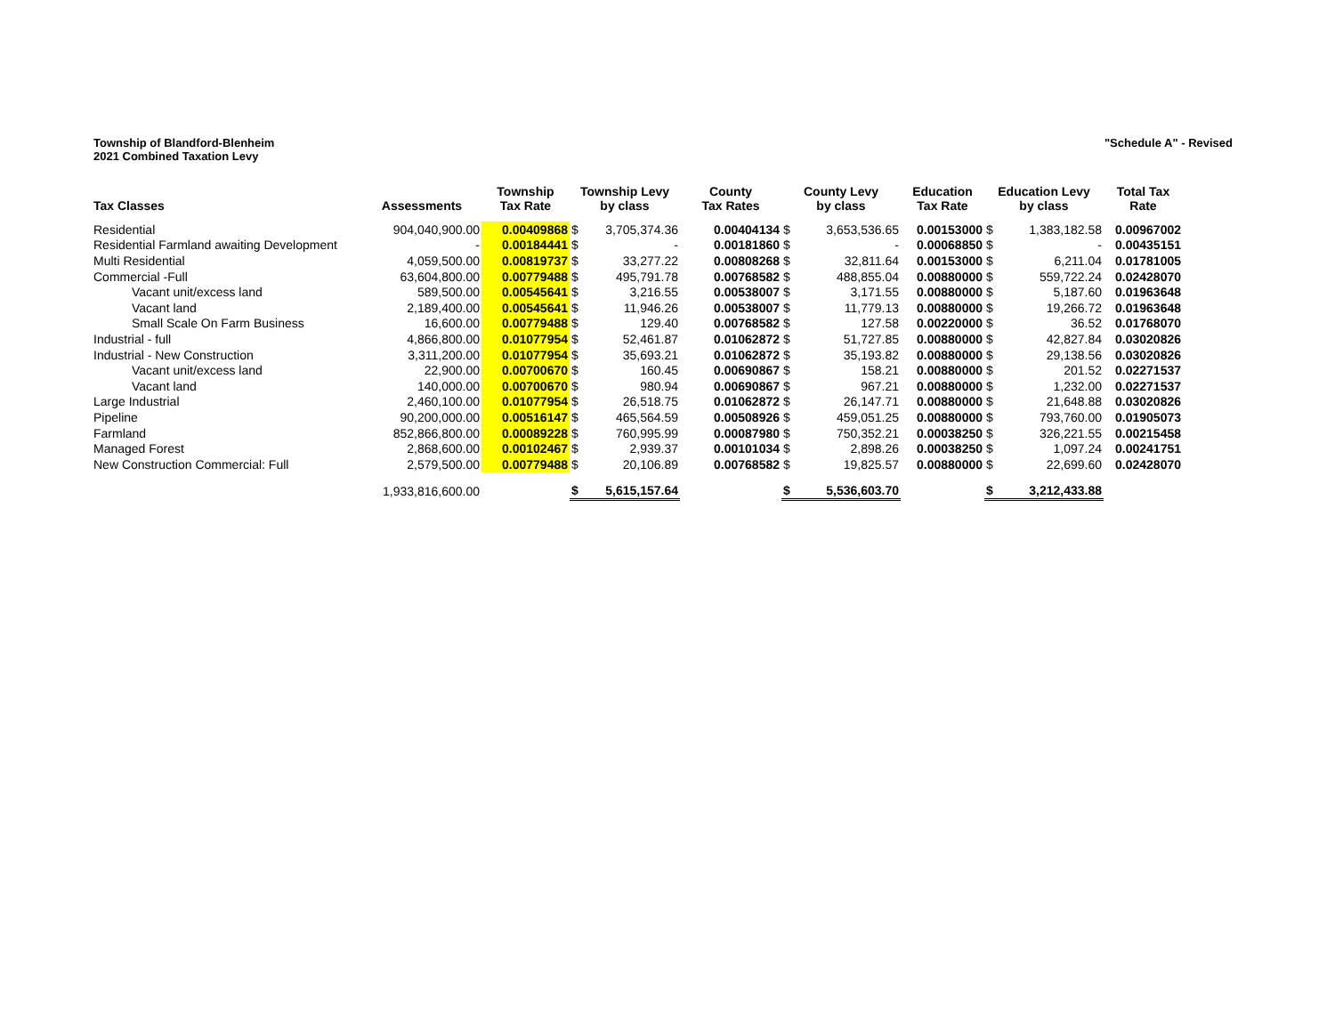Township of Blandford-Blenheim
2021 Combined Taxation Levy
"Schedule A" - Revised
| Tax Classes | Assessments | Township Tax Rate | Township Levy by class | | County Tax Rates | County Levy by class | | Education Tax Rate | Education Levy by class | | Total Tax Rate |
| --- | --- | --- | --- | --- | --- | --- | --- | --- | --- | --- | --- |
| Residential | 904,040,900.00 | 0.00409868 | $ | 3,705,374.36 | 0.00404134 | $ | 3,653,536.65 | 0.00153000 | $ | 1,383,182.58 | 0.00967002 |
| Residential Farmland awaiting Development | - | 0.00184441 | $ | - | 0.00181860 | $ | - | 0.00068850 | $ | - | 0.00435151 |
| Multi Residential | 4,059,500.00 | 0.00819737 | $ | 33,277.22 | 0.00808268 | $ | 32,811.64 | 0.00153000 | $ | 6,211.04 | 0.01781005 |
| Commercial -Full | 63,604,800.00 | 0.00779488 | $ | 495,791.78 | 0.00768582 | $ | 488,855.04 | 0.00880000 | $ | 559,722.24 | 0.02428070 |
| Vacant unit/excess land | 589,500.00 | 0.00545641 | $ | 3,216.55 | 0.00538007 | $ | 3,171.55 | 0.00880000 | $ | 5,187.60 | 0.01963648 |
| Vacant land | 2,189,400.00 | 0.00545641 | $ | 11,946.26 | 0.00538007 | $ | 11,779.13 | 0.00880000 | $ | 19,266.72 | 0.01963648 |
| Small Scale On Farm Business | 16,600.00 | 0.00779488 | $ | 129.40 | 0.00768582 | $ | 127.58 | 0.00220000 | $ | 36.52 | 0.01768070 |
| Industrial - full | 4,866,800.00 | 0.01077954 | $ | 52,461.87 | 0.01062872 | $ | 51,727.85 | 0.00880000 | $ | 42,827.84 | 0.03020826 |
| Industrial - New Construction | 3,311,200.00 | 0.01077954 | $ | 35,693.21 | 0.01062872 | $ | 35,193.82 | 0.00880000 | $ | 29,138.56 | 0.03020826 |
| Vacant unit/excess land | 22,900.00 | 0.00700670 | $ | 160.45 | 0.00690867 | $ | 158.21 | 0.00880000 | $ | 201.52 | 0.02271537 |
| Vacant land | 140,000.00 | 0.00700670 | $ | 980.94 | 0.00690867 | $ | 967.21 | 0.00880000 | $ | 1,232.00 | 0.02271537 |
| Large Industrial | 2,460,100.00 | 0.01077954 | $ | 26,518.75 | 0.01062872 | $ | 26,147.71 | 0.00880000 | $ | 21,648.88 | 0.03020826 |
| Pipeline | 90,200,000.00 | 0.00516147 | $ | 465,564.59 | 0.00508926 | $ | 459,051.25 | 0.00880000 | $ | 793,760.00 | 0.01905073 |
| Farmland | 852,866,800.00 | 0.00089228 | $ | 760,995.99 | 0.00087980 | $ | 750,352.21 | 0.00038250 | $ | 326,221.55 | 0.00215458 |
| Managed Forest | 2,868,600.00 | 0.00102467 | $ | 2,939.37 | 0.00101034 | $ | 2,898.26 | 0.00038250 | $ | 1,097.24 | 0.00241751 |
| New Construction Commercial: Full | 2,579,500.00 | 0.00779488 | $ | 20,106.89 | 0.00768582 | $ | 19,825.57 | 0.00880000 | $ | 22,699.60 | 0.02428070 |
| | 1,933,816,600.00 | | $ | 5,615,157.64 | | $ | 5,536,603.70 | | $ | 3,212,433.88 | |